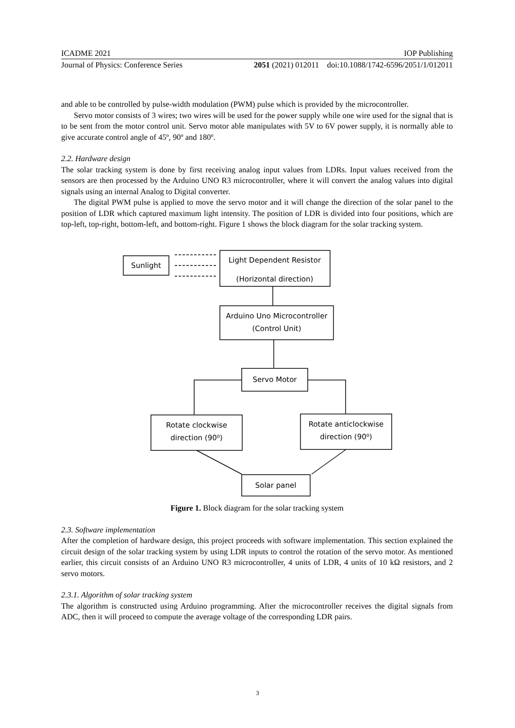ICADME 2021 IOP Publishing
Journal of Physics: Conference Series 2051 (2021) 012011 doi:10.1088/1742-6596/2051/1/012011
and able to be controlled by pulse-width modulation (PWM) pulse which is provided by the microcontroller.
Servo motor consists of 3 wires; two wires will be used for the power supply while one wire used for the signal that is to be sent from the motor control unit. Servo motor able manipulates with 5V to 6V power supply, it is normally able to give accurate control angle of 45º, 90º and 180º.
2.2. Hardware design
The solar tracking system is done by first receiving analog input values from LDRs. Input values received from the sensors are then processed by the Arduino UNO R3 microcontroller, where it will convert the analog values into digital signals using an internal Analog to Digital converter.
The digital PWM pulse is applied to move the servo motor and it will change the direction of the solar panel to the position of LDR which captured maximum light intensity. The position of LDR is divided into four positions, which are top-left, top-right, bottom-left, and bottom-right. Figure 1 shows the block diagram for the solar tracking system.
Sunlight
Light Dependent Resistor
(Horizontal direction)
Arduino Uno Microcontroller
(Control Unit)
Servo Motor
Rotate clockwise
direction (90⁰)
Rotate anticlockwise
direction (90⁰)
Solar panel
Figure 1. Block diagram for the solar tracking system
2.3. Software implementation
After the completion of hardware design, this project proceeds with software implementation. This section explained the circuit design of the solar tracking system by using LDR inputs to control the rotation of the servo motor. As mentioned earlier, this circuit consists of an Arduino UNO R3 microcontroller, 4 units of LDR, 4 units of 10 kΩ resistors, and 2 servo motors.
2.3.1. Algorithm of solar tracking system
The algorithm is constructed using Arduino programming. After the microcontroller receives the digital signals from ADC, then it will proceed to compute the average voltage of the corresponding LDR pairs.
3